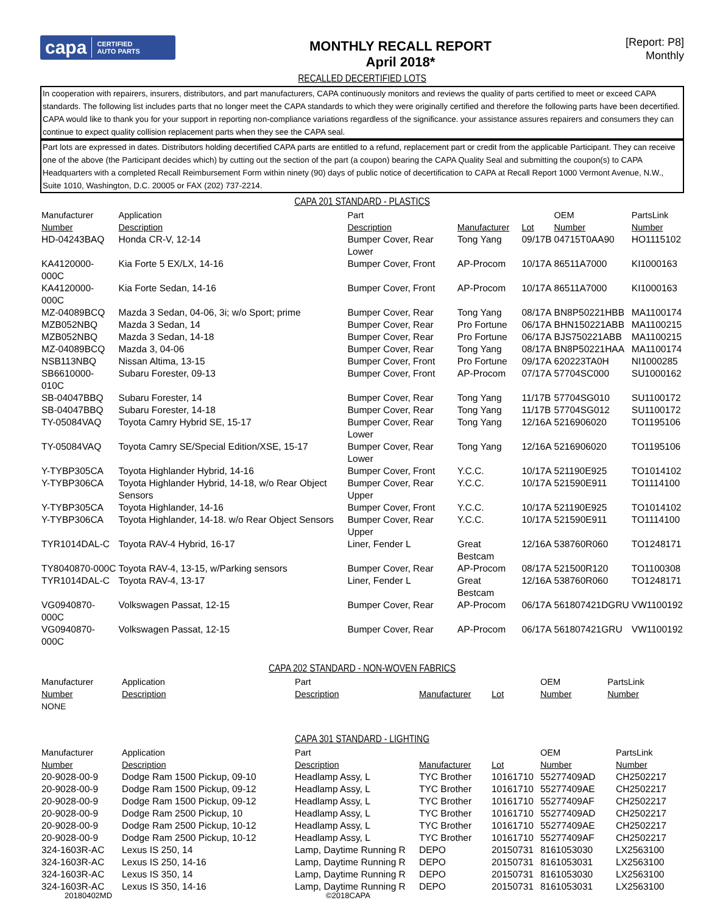capa CERTIFIED
AUTO PARTS
MONTHLY RECALL REPORT
April 2018*
[Report: P8]
Monthly
RECALLED DECERTIFIED LOTS
In cooperation with repairers, insurers, distributors, and part manufacturers, CAPA continuously monitors and reviews the quality of parts certified to meet or exceed CAPA standards. The following list includes parts that no longer meet the CAPA standards to which they were originally certified and therefore the following parts have been decertified. CAPA would like to thank you for your support in reporting non-compliance variations regardless of the significance. your assistance assures repairers and consumers they can continue to expect quality collision replacement parts when they see the CAPA seal.
Part lots are expressed in dates. Distributors holding decertified CAPA parts are entitled to a refund, replacement part or credit from the applicable Participant. They can receive one of the above (the Participant decides which) by cutting out the section of the part (a coupon) bearing the CAPA Quality Seal and submitting the coupon(s) to CAPA Headquarters with a completed Recall Reimbursement Form within ninety (90) days of public notice of decertification to CAPA at Recall Report 1000 Vermont Avenue, N.W., Suite 1010, Washington, D.C. 20005 or FAX (202) 737-2214.
CAPA 201 STANDARD - PLASTICS
| Manufacturer Number | Application Description | Part Description | Manufacturer | Lot | OEM Number | PartsLink Number |
| --- | --- | --- | --- | --- | --- | --- |
| HD-04243BAQ | Honda CR-V, 12-14 | Bumper Cover, Rear Lower | Tong Yang | 09/17B | 04715T0AA90 | HO1115102 |
| KA4120000-000C | Kia Forte 5 EX/LX, 14-16 | Bumper Cover, Front | AP-Procom | 10/17A | 86511A7000 | KI1000163 |
| KA4120000-000C | Kia Forte Sedan, 14-16 | Bumper Cover, Front | AP-Procom | 10/17A | 86511A7000 | KI1000163 |
| MZ-04089BCQ | Mazda 3 Sedan, 04-06, 3i; w/o Sport; prime | Bumper Cover, Rear | Tong Yang | 08/17A | BN8P50221HBB | MA1100174 |
| MZB052NBQ | Mazda 3 Sedan, 14 | Bumper Cover, Rear | Pro Fortune | 06/17A | BHN150221ABB | MA1100215 |
| MZB052NBQ | Mazda 3 Sedan, 14-18 | Bumper Cover, Rear | Pro Fortune | 06/17A | BJS750221ABB | MA1100215 |
| MZ-04089BCQ | Mazda 3, 04-06 | Bumper Cover, Rear | Tong Yang | 08/17A | BN8P50221HAA | MA1100174 |
| NSB113NBQ | Nissan Altima, 13-15 | Bumper Cover, Front | Pro Fortune | 09/17A | 620223TA0H | NI1000285 |
| SB6610000-010C | Subaru Forester, 09-13 | Bumper Cover, Front | AP-Procom | 07/17A | 57704SC000 | SU1000162 |
| SB-04047BBQ | Subaru Forester, 14 | Bumper Cover, Rear | Tong Yang | 11/17B | 57704SG010 | SU1100172 |
| SB-04047BBQ | Subaru Forester, 14-18 | Bumper Cover, Rear | Tong Yang | 11/17B | 57704SG012 | SU1100172 |
| TY-05084VAQ | Toyota Camry Hybrid SE, 15-17 | Bumper Cover, Rear Lower | Tong Yang | 12/16A | 5216906020 | TO1195106 |
| TY-05084VAQ | Toyota Camry SE/Special Edition/XSE, 15-17 | Bumper Cover, Rear Lower | Tong Yang | 12/16A | 5216906020 | TO1195106 |
| Y-TYBP305CA | Toyota Highlander Hybrid, 14-16 | Bumper Cover, Front | Y.C.C. | 10/17A | 521190E925 | TO1014102 |
| Y-TYBP306CA | Toyota Highlander Hybrid, 14-18, w/o Rear Object Sensors | Bumper Cover, Rear Upper | Y.C.C. | 10/17A | 521590E911 | TO1114100 |
| Y-TYBP305CA | Toyota Highlander, 14-16 | Bumper Cover, Front | Y.C.C. | 10/17A | 521190E925 | TO1014102 |
| Y-TYBP306CA | Toyota Highlander, 14-18. w/o Rear Object Sensors | Bumper Cover, Rear Upper | Y.C.C. | 10/17A | 521590E911 | TO1114100 |
| TYR1014DAL-C | Toyota RAV-4 Hybrid, 16-17 | Liner, Fender L | Great Bestcam | 12/16A | 538760R060 | TO1248171 |
| TY8040870-000C | Toyota RAV-4, 13-15, w/Parking sensors | Bumper Cover, Rear | AP-Procom | 08/17A | 521500R120 | TO1100308 |
| TYR1014DAL-C | Toyota RAV-4, 13-17 | Liner, Fender L | Great Bestcam | 12/16A | 538760R060 | TO1248171 |
| VG0940870-000C | Volkswagen Passat, 12-15 | Bumper Cover, Rear | AP-Procom | 06/17A | 561807421DGRU | VW1100192 |
| VG0940870-000C | Volkswagen Passat, 12-15 | Bumper Cover, Rear | AP-Procom | 06/17A | 561807421GRU | VW1100192 |
CAPA 202 STANDARD - NON-WOVEN FABRICS
| Manufacturer Number | Application Description | Part Description | Manufacturer | Lot | OEM Number | PartsLink Number |
| --- | --- | --- | --- | --- | --- | --- |
| NONE | | | | | | |
CAPA 301 STANDARD - LIGHTING
| Manufacturer Number | Application Description | Part Description | Manufacturer | Lot | OEM Number | PartsLink Number |
| --- | --- | --- | --- | --- | --- | --- |
| 20-9028-00-9 | Dodge Ram 1500 Pickup, 09-10 | Headlamp Assy, L | TYC Brother | 10161710 | 55277409AD | CH2502217 |
| 20-9028-00-9 | Dodge Ram 1500 Pickup, 09-12 | Headlamp Assy, L | TYC Brother | 10161710 | 55277409AE | CH2502217 |
| 20-9028-00-9 | Dodge Ram 1500 Pickup, 09-12 | Headlamp Assy, L | TYC Brother | 10161710 | 55277409AF | CH2502217 |
| 20-9028-00-9 | Dodge Ram 2500 Pickup, 10 | Headlamp Assy, L | TYC Brother | 10161710 | 55277409AD | CH2502217 |
| 20-9028-00-9 | Dodge Ram 2500 Pickup, 10-12 | Headlamp Assy, L | TYC Brother | 10161710 | 55277409AE | CH2502217 |
| 20-9028-00-9 | Dodge Ram 2500 Pickup, 10-12 | Headlamp Assy, L | TYC Brother | 10161710 | 55277409AF | CH2502217 |
| 324-1603R-AC | Lexus IS 250, 14 | Lamp, Daytime Running R | DEPO | 20150731 | 8161053030 | LX2563100 |
| 324-1603R-AC | Lexus IS 250, 14-16 | Lamp, Daytime Running R | DEPO | 20150731 | 8161053031 | LX2563100 |
| 324-1603R-AC | Lexus IS 350, 14 | Lamp, Daytime Running R | DEPO | 20150731 | 8161053030 | LX2563100 |
| 324-1603R-AC | Lexus IS 350, 14-16 | Lamp, Daytime Running R | DEPO | 20150731 | 8161053031 | LX2563100 |
20180402MD ©2018CAPA